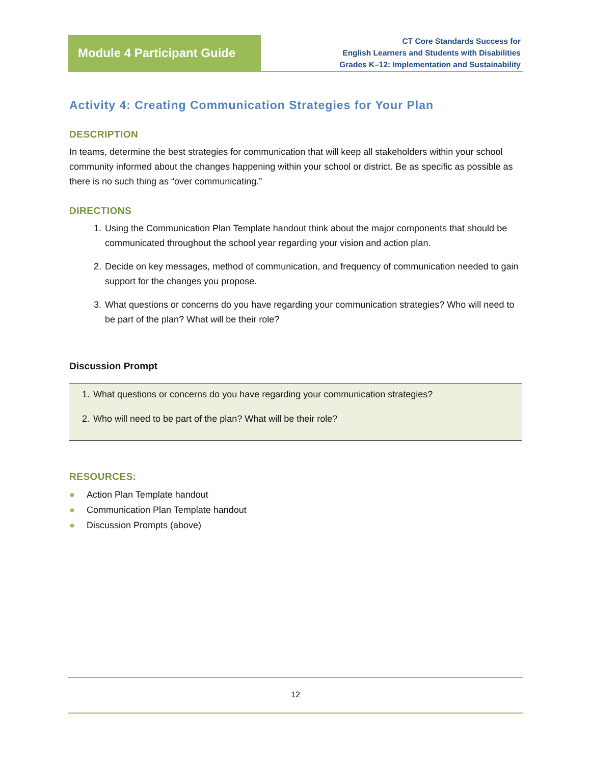Module 4 Participant Guide
CT Core Standards Success for
English Learners and Students with Disabilities
Grades K–12: Implementation and Sustainability
Activity 4: Creating Communication Strategies for Your Plan
DESCRIPTION
In teams, determine the best strategies for communication that will keep all stakeholders within your school community informed about the changes happening within your school or district. Be as specific as possible as there is no such thing as “over communicating.”
DIRECTIONS
1. Using the Communication Plan Template handout think about the major components that should be communicated throughout the school year regarding your vision and action plan.
2. Decide on key messages, method of communication, and frequency of communication needed to gain support for the changes you propose.
3. What questions or concerns do you have regarding your communication strategies? Who will need to be part of the plan? What will be their role?
Discussion Prompt
1. What questions or concerns do you have regarding your communication strategies?
2. Who will need to be part of the plan? What will be their role?
RESOURCES:
● Action Plan Template handout
● Communication Plan Template handout
● Discussion Prompts (above)
12